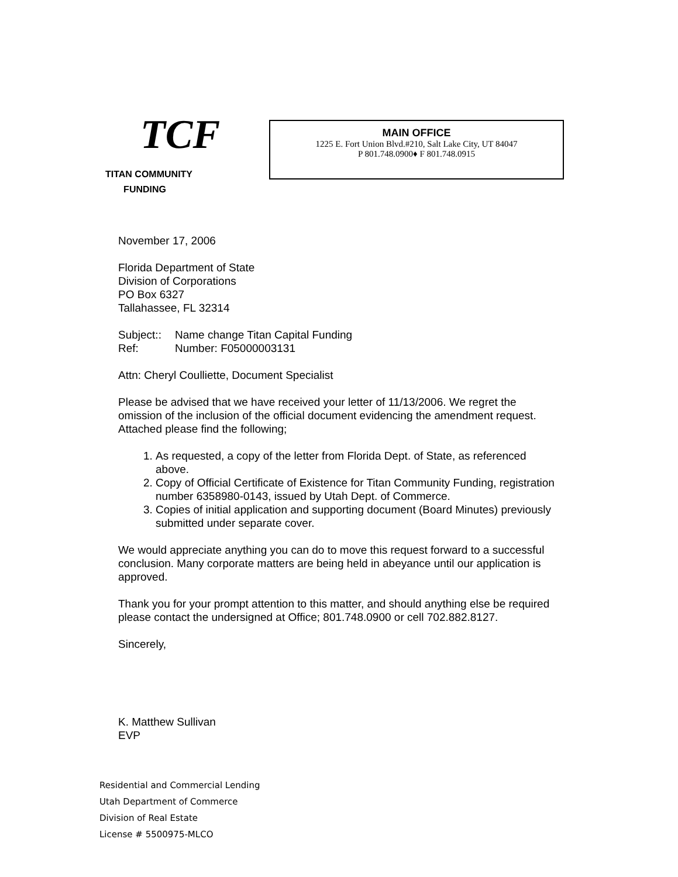TCF
TITAN COMMUNITY
FUNDING
MAIN OFFICE
1225 E. Fort Union Blvd.#210, Salt Lake City, UT 84047
P 801.748.0900♦ F 801.748.0915
November 17, 2006
Florida Department of State
Division of Corporations
PO Box 6327
Tallahassee, FL 32314
Subject:: Name change Titan Capital Funding
Ref: Number: F05000003131
Attn: Cheryl Coulliette, Document Specialist
Please be advised that we have received your letter of 11/13/2006. We regret the omission of the inclusion of the official document evidencing the amendment request. Attached please find the following;
1. As requested, a copy of the letter from Florida Dept. of State, as referenced above.
2. Copy of Official Certificate of Existence for Titan Community Funding, registration number 6358980-0143, issued by Utah Dept. of Commerce.
3. Copies of initial application and supporting document (Board Minutes) previously submitted under separate cover.
We would appreciate anything you can do to move this request forward to a successful conclusion. Many corporate matters are being held in abeyance until our application is approved.
Thank you for your prompt attention to this matter, and should anything else be required please contact the undersigned at Office; 801.748.0900 or cell 702.882.8127.
Sincerely,
K. Matthew Sullivan
EVP
Residential and Commercial Lending
Utah Department of Commerce
Division of Real Estate
License # 5500975-MLCO